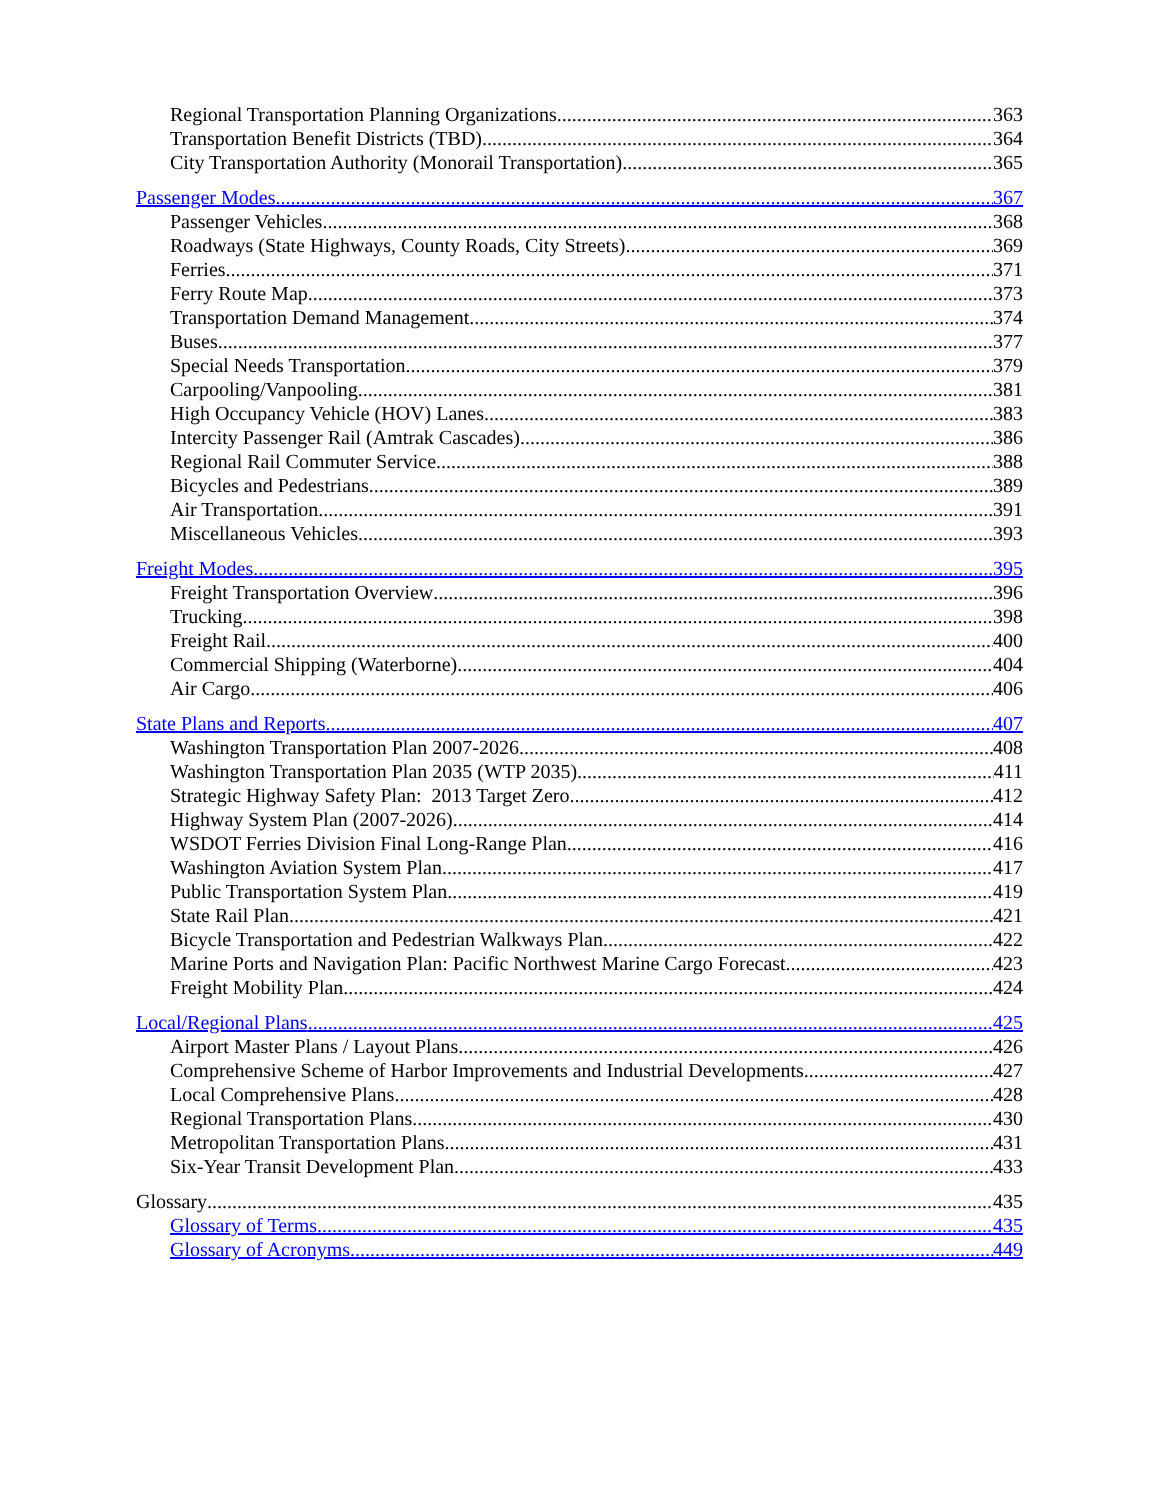Regional Transportation Planning Organizations 363
Transportation Benefit Districts (TBD) 364
City Transportation Authority (Monorail Transportation) 365
Passenger Modes 367
Passenger Vehicles 368
Roadways (State Highways, County Roads, City Streets) 369
Ferries 371
Ferry Route Map 373
Transportation Demand Management 374
Buses 377
Special Needs Transportation 379
Carpooling/Vanpooling 381
High Occupancy Vehicle (HOV) Lanes 383
Intercity Passenger Rail (Amtrak Cascades) 386
Regional Rail Commuter Service 388
Bicycles and Pedestrians 389
Air Transportation 391
Miscellaneous Vehicles 393
Freight Modes 395
Freight Transportation Overview 396
Trucking 398
Freight Rail 400
Commercial Shipping (Waterborne) 404
Air Cargo 406
State Plans and Reports 407
Washington Transportation Plan 2007-2026 408
Washington Transportation Plan 2035 (WTP 2035) 411
Strategic Highway Safety Plan: 2013 Target Zero 412
Highway System Plan (2007-2026) 414
WSDOT Ferries Division Final Long-Range Plan 416
Washington Aviation System Plan 417
Public Transportation System Plan 419
State Rail Plan 421
Bicycle Transportation and Pedestrian Walkways Plan 422
Marine Ports and Navigation Plan: Pacific Northwest Marine Cargo Forecast 423
Freight Mobility Plan 424
Local/Regional Plans 425
Airport Master Plans / Layout Plans 426
Comprehensive Scheme of Harbor Improvements and Industrial Developments 427
Local Comprehensive Plans 428
Regional Transportation Plans 430
Metropolitan Transportation Plans 431
Six-Year Transit Development Plan 433
Glossary 435
Glossary of Terms 435
Glossary of Acronyms 449